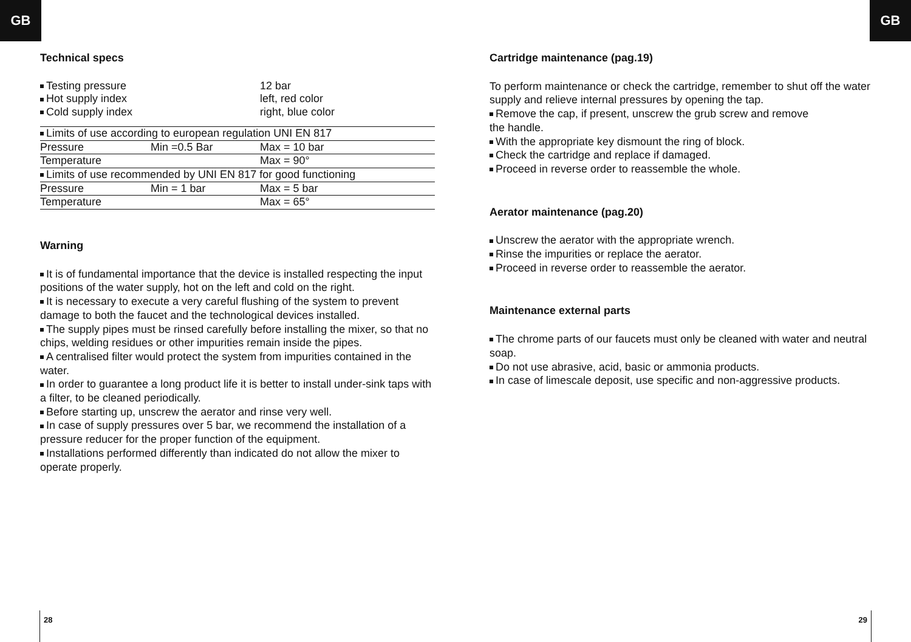GB GB
Technical specs
| Testing pressure | 12 bar |
| Hot supply index | left, red color |
| Cold supply index | right, blue color |
| Limits of use according to european regulation UNI EN 817 | | |
| Pressure | Min =0.5 Bar | Max = 10 bar |
| Temperature | | Max = 90° |
| Limits of use recommended by UNI EN 817 for good functioning | | |
| Pressure | Min = 1 bar | Max = 5 bar |
| Temperature | | Max = 65° |
Warning
It is of fundamental importance that the device is installed respecting the input positions of the water supply, hot on the left and cold on the right.
It is necessary to execute a very careful flushing of the system to prevent damage to both the faucet and the technological devices installed.
The supply pipes must be rinsed carefully before installing the mixer, so that no chips, welding residues or other impurities remain inside the pipes.
A centralised filter would protect the system from impurities contained in the water.
In order to guarantee a long product life it is better to install under-sink taps with a filter, to be cleaned periodically.
Before starting up, unscrew the aerator and rinse very well.
In case of supply pressures over 5 bar, we recommend the installation of a pressure reducer for the proper function of the equipment.
Installations performed differently than indicated do not allow the mixer to operate properly.
Cartridge maintenance (pag.19)
To perform maintenance or check the cartridge, remember to shut off the water supply and relieve internal pressures by opening the tap.
Remove the cap, if present, unscrew the grub screw and remove
the handle.
With the appropriate key dismount the ring of block.
Check the cartridge and replace if damaged.
Proceed in reverse order to reassemble the whole.
Aerator maintenance (pag.20)
Unscrew the aerator with the appropriate wrench.
Rinse the impurities or replace the aerator.
Proceed in reverse order to reassemble the aerator.
Maintenance external parts
The chrome parts of our faucets must only be cleaned with water and neutral soap.
Do not use abrasive, acid, basic or ammonia products.
In case of limescale deposit, use specific and non-aggressive products.
28 29